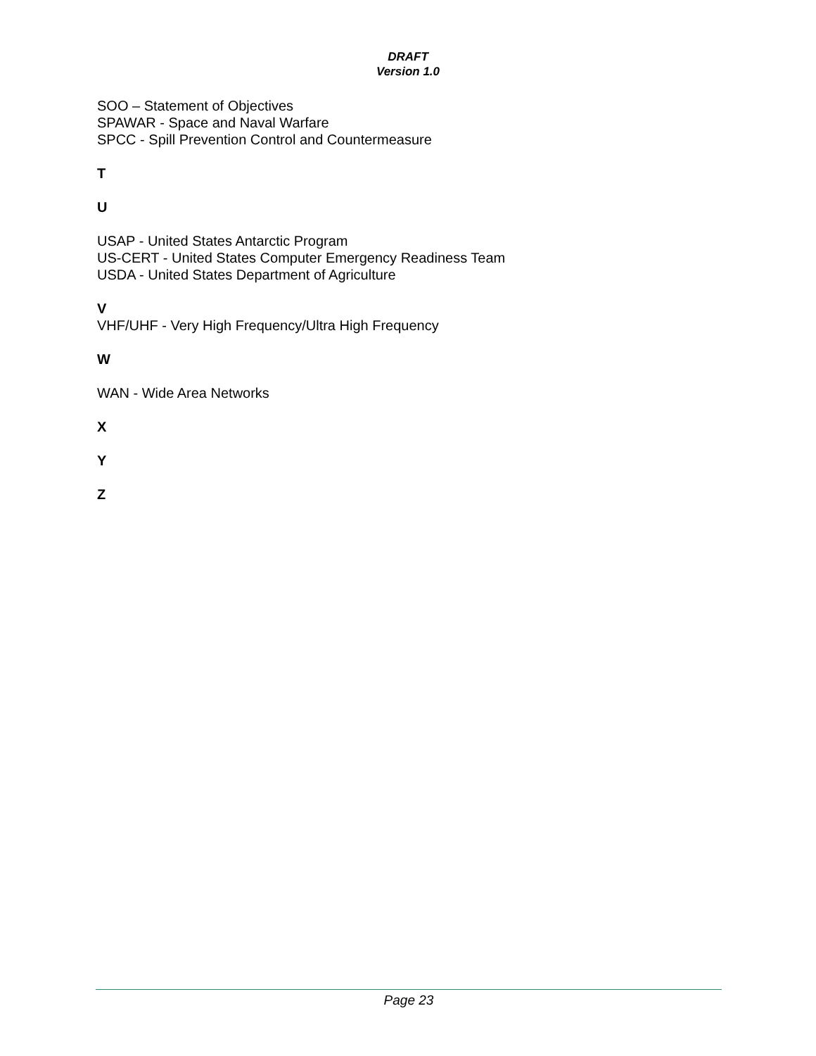DRAFT
Version 1.0
SOO – Statement of Objectives
SPAWAR - Space and Naval Warfare
SPCC - Spill Prevention Control and Countermeasure
T
U
USAP - United States Antarctic Program
US-CERT - United States Computer Emergency Readiness Team
USDA - United States Department of Agriculture
V
VHF/UHF - Very High Frequency/Ultra High Frequency
W
WAN - Wide Area Networks
X
Y
Z
Page 23